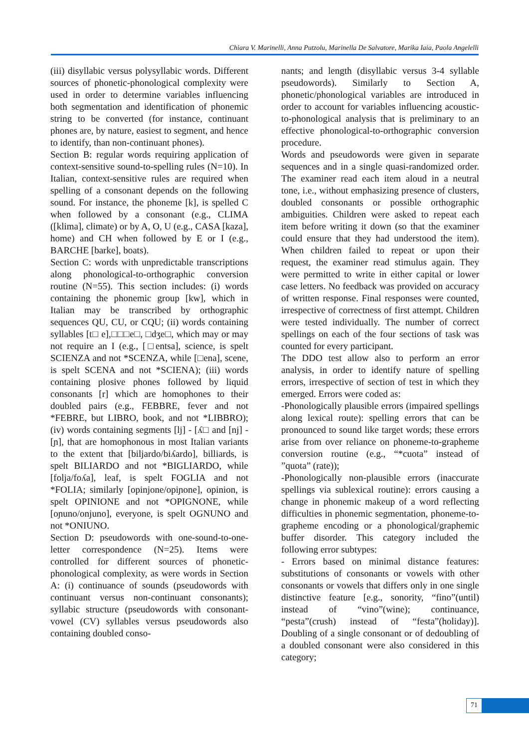Chiara V. Marinelli, Anna Putzolu, Marinella De Salvatore, Marika Iaia, Paola Angelelli
(iii) disyllabic versus polysyllabic words. Different sources of phonetic-phonological complexity were used in order to determine variables influencing both segmentation and identification of phonemic string to be converted (for instance, continuant phones are, by nature, easiest to segment, and hence to identify, than non-continuant phones).
Section B: regular words requiring application of context-sensitive sound-to-spelling rules (N=10). In Italian, context-sensitive rules are required when spelling of a consonant depends on the following sound. For instance, the phoneme [k], is spelled C when followed by a consonant (e.g., CLIMA ([klima], climate) or by A, O, U (e.g., CASA [kaza], home) and CH when followed by E or I (e.g., BARCHE [barke], boats).
Section C: words with unpredictable transcriptions along phonological-to-orthographic conversion routine (N=55). This section includes: (i) words containing the phonemic group [kw], which in Italian may be transcribed by orthographic sequences QU, CU, or CQU; (ii) words containing syllables [t□ e],□□□e□, □dʒe□, which may or may not require an I (e.g., [□entsa], science, is spelt SCIENZA and not *SCENZA, while [□ena], scene, is spelt SCENA and not *SCIENA); (iii) words containing plosive phones followed by liquid consonants [r] which are homophones to their doubled pairs (e.g., FEBBRE, fever and not *FEBRE, but LIBRO, book, and not *LIBBRO); (iv) words containing segments [lj] - [ʎ□ and [nj] - [ɲ], that are homophonous in most Italian variants to the extent that [biljardo/biʎardo], billiards, is spelt BILIARDO and not *BIGLIARDO, while [folja/foʎa], leaf, is spelt FOGLIA and not *FOLIA; similarly [opinjone/opiɲone], opinion, is spelt OPINIONE and not *OPIGNONE, while [oɲuno/onjuno], everyone, is spelt OGNUNO and not *ONIUNO.
Section D: pseudowords with one-sound-to-one-letter correspondence (N=25). Items were controlled for different sources of phonetic-phonological complexity, as were words in Section A: (i) continuance of sounds (pseudowords with continuant versus non-continuant consonants); syllabic structure (pseudowords with consonant-vowel (CV) syllables versus pseudowords also containing doubled conso-
nants; and length (disyllabic versus 3-4 syllable pseudowords). Similarly to Section A, phonetic/phonological variables are introduced in order to account for variables influencing acoustic-to-phonological analysis that is preliminary to an effective phonological-to-orthographic conversion procedure.
Words and pseudowords were given in separate sequences and in a single quasi-randomized order. The examiner read each item aloud in a neutral tone, i.e., without emphasizing presence of clusters, doubled consonants or possible orthographic ambiguities. Children were asked to repeat each item before writing it down (so that the examiner could ensure that they had understood the item). When children failed to repeat or upon their request, the examiner read stimulus again. They were permitted to write in either capital or lower case letters. No feedback was provided on accuracy of written response. Final responses were counted, irrespective of correctness of first attempt. Children were tested individually. The number of correct spellings on each of the four sections of task was counted for every participant.
The DDO test allow also to perform an error analysis, in order to identify nature of spelling errors, irrespective of section of test in which they emerged. Errors were coded as:
-Phonologically plausible errors (impaired spellings along lexical route): spelling errors that can be pronounced to sound like target words; these errors arise from over reliance on phoneme-to-grapheme conversion routine (e.g., “*cuota” instead of ”quota” (rate));
-Phonologically non-plausible errors (inaccurate spellings via sublexical routine): errors causing a change in phonemic makeup of a word reflecting difficulties in phonemic segmentation, phoneme-to-grapheme encoding or a phonological/graphemic buffer disorder. This category included the following error subtypes:
- Errors based on minimal distance features: substitutions of consonants or vowels with other consonants or vowels that differs only in one single distinctive feature [e.g., sonority, “fino”(until) instead of “vino”(wine); continuance, “pesta”(crush) instead of “festa”(holiday)]. Doubling of a single consonant or of dedoubling of a doubled consonant were also considered in this category;
71